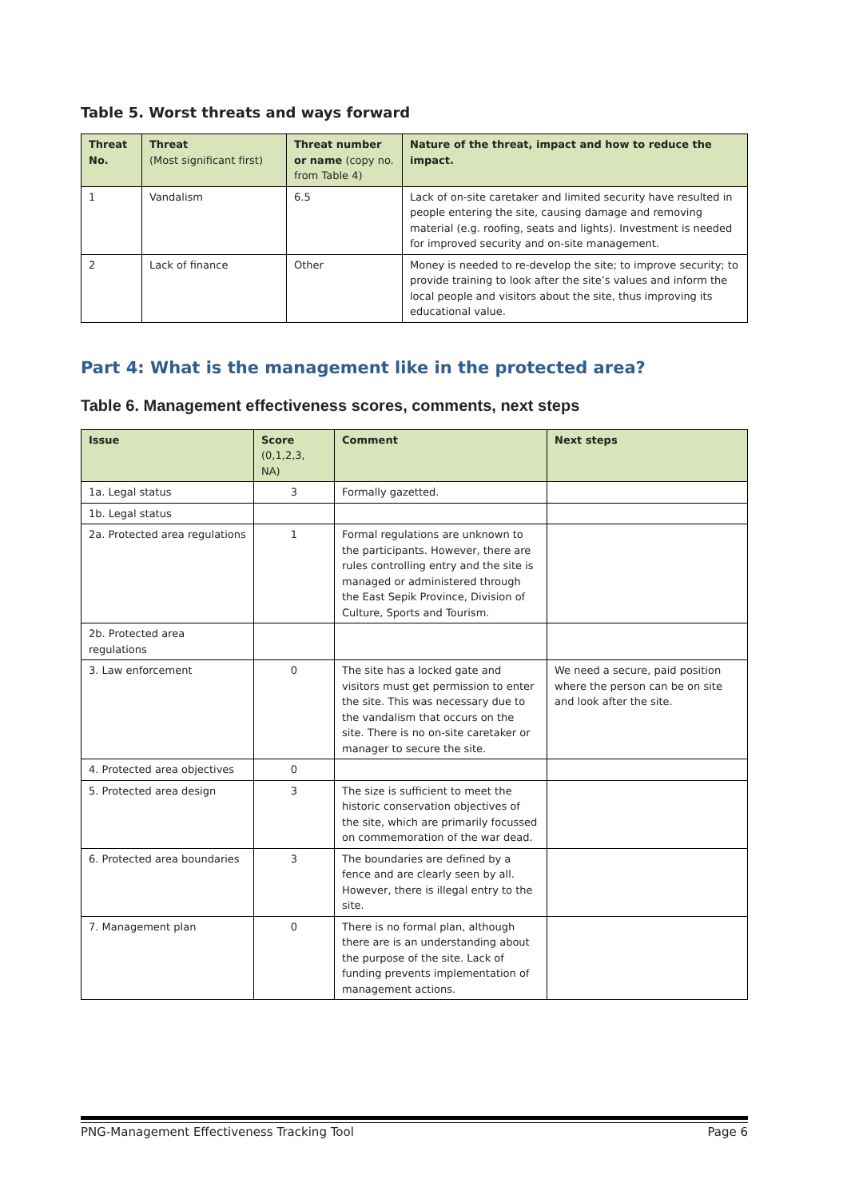Table 5. Worst threats and ways forward
| Threat No. | Threat (Most significant first) | Threat number or name (copy no. from Table 4) | Nature of the threat, impact and how to reduce the impact. |
| --- | --- | --- | --- |
| 1 | Vandalism | 6.5 | Lack of on-site caretaker and limited security have resulted in people entering the site, causing damage and removing material (e.g. roofing, seats and lights). Investment is needed for improved security and on-site management. |
| 2 | Lack of finance | Other | Money is needed to re-develop the site; to improve security; to provide training to look after the site’s values and inform the local people and visitors about the site, thus improving its educational value. |
Part 4: What is the management like in the protected area?
Table 6. Management effectiveness scores, comments, next steps
| Issue | Score (0,1,2,3, NA) | Comment | Next steps |
| --- | --- | --- | --- |
| 1a. Legal status | 3 | Formally gazetted. | |
| 1b. Legal status | | | |
| 2a. Protected area regulations | 1 | Formal regulations are unknown to the participants. However, there are rules controlling entry and the site is managed or administered through the East Sepik Province, Division of Culture, Sports and Tourism. | |
| 2b. Protected area regulations | | | |
| 3. Law enforcement | 0 | The site has a locked gate and visitors must get permission to enter the site. This was necessary due to the vandalism that occurs on the site. There is no on-site caretaker or manager to secure the site. | We need a secure, paid position where the person can be on site and look after the site. |
| 4. Protected area objectives | 0 | | |
| 5. Protected area design | 3 | The size is sufficient to meet the historic conservation objectives of the site, which are primarily focussed on commemoration of the war dead. | |
| 6. Protected area boundaries | 3 | The boundaries are defined by a fence and are clearly seen by all. However, there is illegal entry to the site. | |
| 7. Management plan | 0 | There is no formal plan, although there are is an understanding about the purpose of the site. Lack of funding prevents implementation of management actions. | |
PNG-Management Effectiveness Tracking Tool Page 6